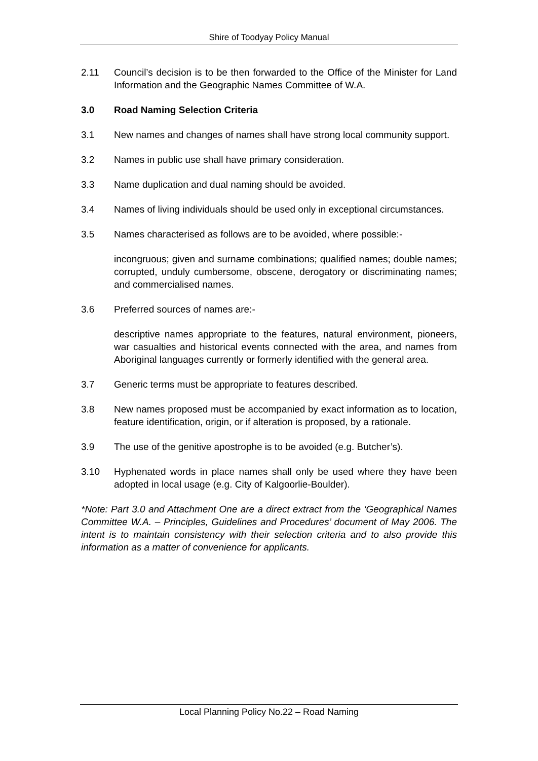Shire of Toodyay Policy Manual
2.11 Council’s decision is to be then forwarded to the Office of the Minister for Land Information and the Geographic Names Committee of W.A.
3.0 Road Naming Selection Criteria
3.1 New names and changes of names shall have strong local community support.
3.2 Names in public use shall have primary consideration.
3.3 Name duplication and dual naming should be avoided.
3.4 Names of living individuals should be used only in exceptional circumstances.
3.5 Names characterised as follows are to be avoided, where possible:-
incongruous; given and surname combinations; qualified names; double names; corrupted, unduly cumbersome, obscene, derogatory or discriminating names; and commercialised names.
3.6 Preferred sources of names are:-
descriptive names appropriate to the features, natural environment, pioneers, war casualties and historical events connected with the area, and names from Aboriginal languages currently or formerly identified with the general area.
3.7 Generic terms must be appropriate to features described.
3.8 New names proposed must be accompanied by exact information as to location, feature identification, origin, or if alteration is proposed, by a rationale.
3.9 The use of the genitive apostrophe is to be avoided (e.g. Butcher’s).
3.10 Hyphenated words in place names shall only be used where they have been adopted in local usage (e.g. City of Kalgoorlie-Boulder).
*Note: Part 3.0 and Attachment One are a direct extract from the ‘Geographical Names Committee W.A. – Principles, Guidelines and Procedures’ document of May 2006. The intent is to maintain consistency with their selection criteria and to also provide this information as a matter of convenience for applicants.
Local Planning Policy No.22 – Road Naming